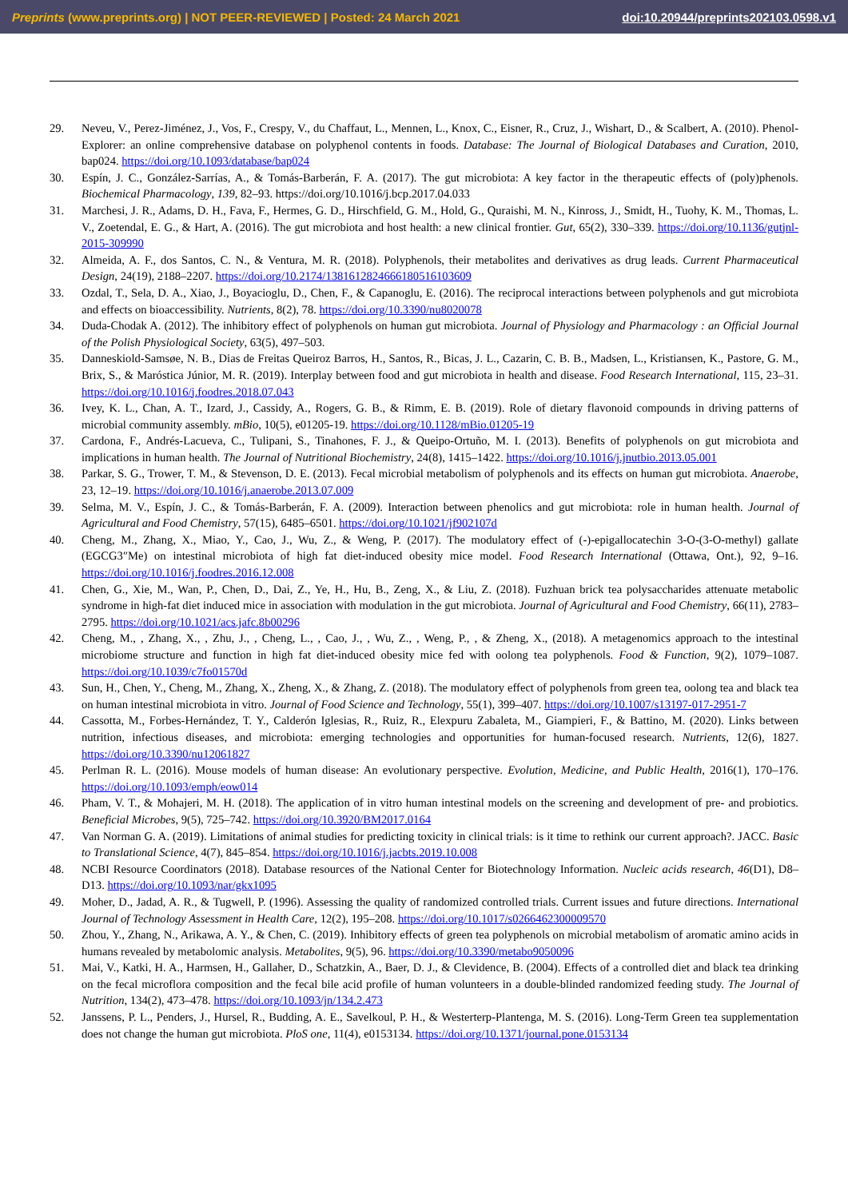Preprints (www.preprints.org) | NOT PEER-REVIEWED | Posted: 24 March 2021 doi:10.20944/preprints202103.0598.v1
29. Neveu, V., Perez-Jiménez, J., Vos, F., Crespy, V., du Chaffaut, L., Mennen, L., Knox, C., Eisner, R., Cruz, J., Wishart, D., & Scalbert, A. (2010). Phenol-Explorer: an online comprehensive database on polyphenol contents in foods. Database: The Journal of Biological Databases and Curation, 2010, bap024. https://doi.org/10.1093/database/bap024
30. Espín, J. C., González-Sarrías, A., & Tomás-Barberán, F. A. (2017). The gut microbiota: A key factor in the therapeutic effects of (poly)phenols. Biochemical Pharmacology, 139, 82–93. https://doi.org/10.1016/j.bcp.2017.04.033
31. Marchesi, J. R., Adams, D. H., Fava, F., Hermes, G. D., Hirschfield, G. M., Hold, G., Quraishi, M. N., Kinross, J., Smidt, H., Tuohy, K. M., Thomas, L. V., Zoetendal, E. G., & Hart, A. (2016). The gut microbiota and host health: a new clinical frontier. Gut, 65(2), 330–339. https://doi.org/10.1136/gutjnl-2015-309990
32. Almeida, A. F., dos Santos, C. N., & Ventura, M. R. (2018). Polyphenols, their metabolites and derivatives as drug leads. Current Pharmaceutical Design, 24(19), 2188–2207. https://doi.org/10.2174/1381612824666180516103609
33. Ozdal, T., Sela, D. A., Xiao, J., Boyacioglu, D., Chen, F., & Capanoglu, E. (2016). The reciprocal interactions between polyphenols and gut microbiota and effects on bioaccessibility. Nutrients, 8(2), 78. https://doi.org/10.3390/nu8020078
34. Duda-Chodak A. (2012). The inhibitory effect of polyphenols on human gut microbiota. Journal of Physiology and Pharmacology : an Official Journal of the Polish Physiological Society, 63(5), 497–503.
35. Danneskiold-Samsøe, N. B., Dias de Freitas Queiroz Barros, H., Santos, R., Bicas, J. L., Cazarin, C. B. B., Madsen, L., Kristiansen, K., Pastore, G. M., Brix, S., & Maróstica Júnior, M. R. (2019). Interplay between food and gut microbiota in health and disease. Food Research International, 115, 23–31. https://doi.org/10.1016/j.foodres.2018.07.043
36. Ivey, K. L., Chan, A. T., Izard, J., Cassidy, A., Rogers, G. B., & Rimm, E. B. (2019). Role of dietary flavonoid compounds in driving patterns of microbial community assembly. mBio, 10(5), e01205-19. https://doi.org/10.1128/mBio.01205-19
37. Cardona, F., Andrés-Lacueva, C., Tulipani, S., Tinahones, F. J., & Queipo-Ortuño, M. I. (2013). Benefits of polyphenols on gut microbiota and implications in human health. The Journal of Nutritional Biochemistry, 24(8), 1415–1422. https://doi.org/10.1016/j.jnutbio.2013.05.001
38. Parkar, S. G., Trower, T. M., & Stevenson, D. E. (2013). Fecal microbial metabolism of polyphenols and its effects on human gut microbiota. Anaerobe, 23, 12–19. https://doi.org/10.1016/j.anaerobe.2013.07.009
39. Selma, M. V., Espín, J. C., & Tomás-Barberán, F. A. (2009). Interaction between phenolics and gut microbiota: role in human health. Journal of Agricultural and Food Chemistry, 57(15), 6485–6501. https://doi.org/10.1021/jf902107d
40. Cheng, M., Zhang, X., Miao, Y., Cao, J., Wu, Z., & Weng, P. (2017). The modulatory effect of (-)-epigallocatechin 3-O-(3-O-methyl) gallate (EGCG3″Me) on intestinal microbiota of high fat diet-induced obesity mice model. Food Research International (Ottawa, Ont.), 92, 9–16. https://doi.org/10.1016/j.foodres.2016.12.008
41. Chen, G., Xie, M., Wan, P., Chen, D., Dai, Z., Ye, H., Hu, B., Zeng, X., & Liu, Z. (2018). Fuzhuan brick tea polysaccharides attenuate metabolic syndrome in high-fat diet induced mice in association with modulation in the gut microbiota. Journal of Agricultural and Food Chemistry, 66(11), 2783–2795. https://doi.org/10.1021/acs.jafc.8b00296
42. Cheng, M., , Zhang, X., , Zhu, J., , Cheng, L., , Cao, J., , Wu, Z., , Weng, P., , & Zheng, X., (2018). A metagenomics approach to the intestinal microbiome structure and function in high fat diet-induced obesity mice fed with oolong tea polyphenols. Food & Function, 9(2), 1079–1087. https://doi.org/10.1039/c7fo01570d
43. Sun, H., Chen, Y., Cheng, M., Zhang, X., Zheng, X., & Zhang, Z. (2018). The modulatory effect of polyphenols from green tea, oolong tea and black tea on human intestinal microbiota in vitro. Journal of Food Science and Technology, 55(1), 399–407. https://doi.org/10.1007/s13197-017-2951-7
44. Cassotta, M., Forbes-Hernández, T. Y., Calderón Iglesias, R., Ruiz, R., Elexpuru Zabaleta, M., Giampieri, F., & Battino, M. (2020). Links between nutrition, infectious diseases, and microbiota: emerging technologies and opportunities for human-focused research. Nutrients, 12(6), 1827. https://doi.org/10.3390/nu12061827
45. Perlman R. L. (2016). Mouse models of human disease: An evolutionary perspective. Evolution, Medicine, and Public Health, 2016(1), 170–176. https://doi.org/10.1093/emph/eow014
46. Pham, V. T., & Mohajeri, M. H. (2018). The application of in vitro human intestinal models on the screening and development of pre- and probiotics. Beneficial Microbes, 9(5), 725–742. https://doi.org/10.3920/BM2017.0164
47. Van Norman G. A. (2019). Limitations of animal studies for predicting toxicity in clinical trials: is it time to rethink our current approach?. JACC. Basic to Translational Science, 4(7), 845–854. https://doi.org/10.1016/j.jacbts.2019.10.008
48. NCBI Resource Coordinators (2018). Database resources of the National Center for Biotechnology Information. Nucleic acids research, 46(D1), D8–D13. https://doi.org/10.1093/nar/gkx1095
49. Moher, D., Jadad, A. R., & Tugwell, P. (1996). Assessing the quality of randomized controlled trials. Current issues and future directions. International Journal of Technology Assessment in Health Care, 12(2), 195–208. https://doi.org/10.1017/s0266462300009570
50. Zhou, Y., Zhang, N., Arikawa, A. Y., & Chen, C. (2019). Inhibitory effects of green tea polyphenols on microbial metabolism of aromatic amino acids in humans revealed by metabolomic analysis. Metabolites, 9(5), 96. https://doi.org/10.3390/metabo9050096
51. Mai, V., Katki, H. A., Harmsen, H., Gallaher, D., Schatzkin, A., Baer, D. J., & Clevidence, B. (2004). Effects of a controlled diet and black tea drinking on the fecal microflora composition and the fecal bile acid profile of human volunteers in a double-blinded randomized feeding study. The Journal of Nutrition, 134(2), 473–478. https://doi.org/10.1093/jn/134.2.473
52. Janssens, P. L., Penders, J., Hursel, R., Budding, A. E., Savelkoul, P. H., & Westerterp-Plantenga, M. S. (2016). Long-Term Green tea supplementation does not change the human gut microbiota. PloS one, 11(4), e0153134. https://doi.org/10.1371/journal.pone.0153134